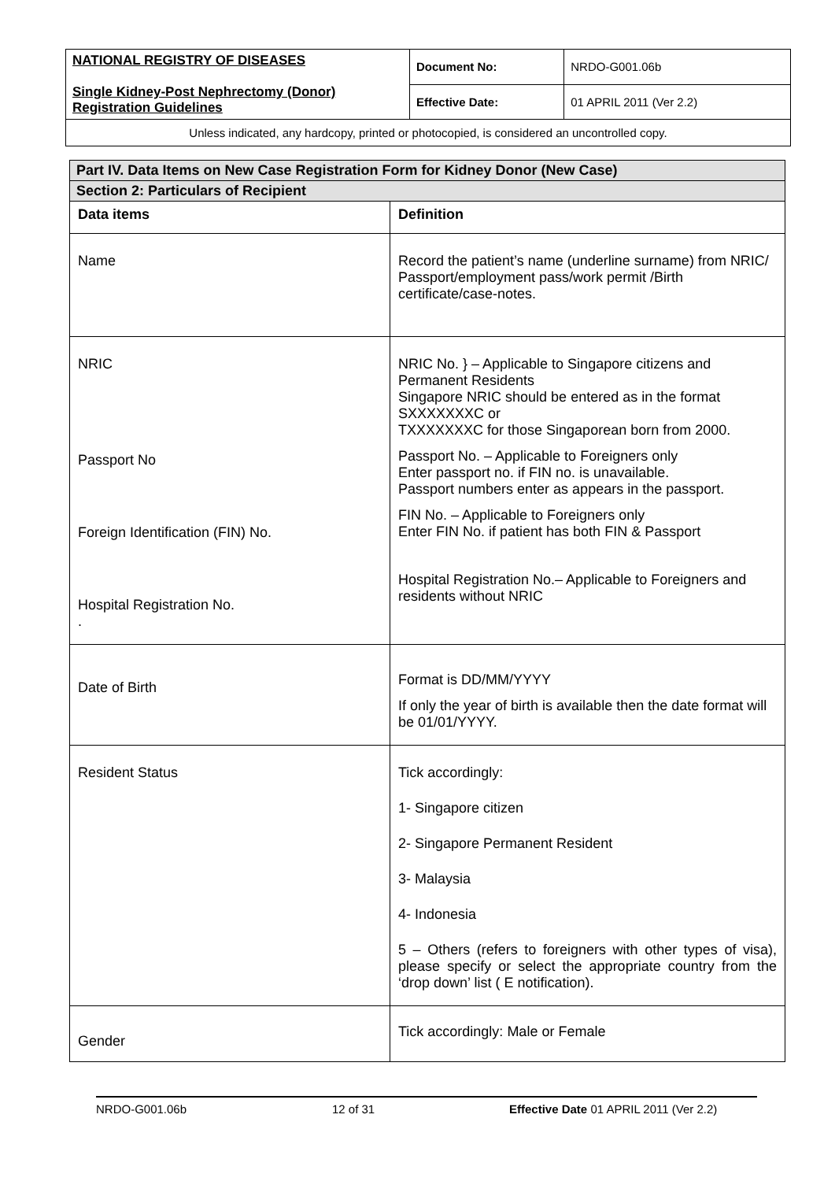| NATIONAL REGISTRY OF DISEASES Single Kidney-Post Nephrectomy (Donor) Registration Guidelines | Document No: | NRDO-G001.06b |
| | Effective Date: | 01 APRIL 2011 (Ver 2.2) |
Unless indicated, any hardcopy, printed or photocopied, is considered an uncontrolled copy.
| Part IV. Data Items on New Case Registration Form for Kidney Donor (New Case) | |
| Section 2: Particulars of Recipient | |
| Data items | Definition |
| Name | Record the patient’s name (underline surname) from NRIC/ Passport/employment pass/work permit /Birth certificate/case-notes. |
| NRIC Passport No Foreign Identification (FIN) No. Hospital Registration No. . | NRIC No. } – Applicable to Singapore citizens and Permanent Residents Singapore NRIC should be entered as in the format SXXXXXXXC or TXXXXXXXC for those Singaporean born from 2000. Passport No. – Applicable to Foreigners only Enter passport no. if FIN no. is unavailable. Passport numbers enter as appears in the passport. FIN No. – Applicable to Foreigners only Enter FIN No. if patient has both FIN & Passport Hospital Registration No.– Applicable to Foreigners and residents without NRIC |
| Date of Birth | Format is DD/MM/YYYY If only the year of birth is available then the date format will be 01/01/YYYY. |
| Resident Status | Tick accordingly: 1- Singapore citizen 2- Singapore Permanent Resident 3- Malaysia 4- Indonesia 5 – Others (refers to foreigners with other types of visa), please specify or select the appropriate country from the ‘drop down’ list ( E notification). |
| Gender | Tick accordingly: Male or Female |
NRDO-G001.06b 12 of 31 Effective Date 01 APRIL 2011 (Ver 2.2)